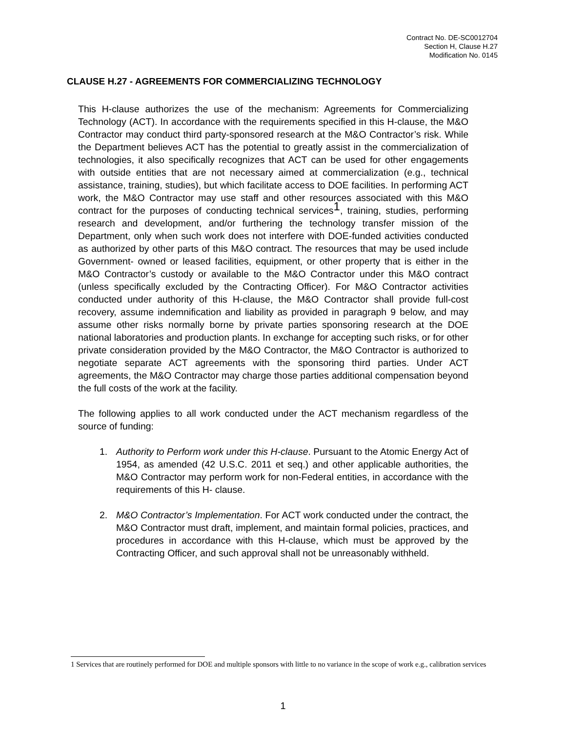Contract No. DE-SC0012704
Section H, Clause H.27
Modification No. 0145
CLAUSE H.27 - AGREEMENTS FOR COMMERCIALIZING TECHNOLOGY
This H-clause authorizes the use of the mechanism: Agreements for Commercializing Technology (ACT). In accordance with the requirements specified in this H-clause, the M&O Contractor may conduct third party-sponsored research at the M&O Contractor’s risk. While the Department believes ACT has the potential to greatly assist in the commercialization of technologies, it also specifically recognizes that ACT can be used for other engagements with outside entities that are not necessary aimed at commercialization (e.g., technical assistance, training, studies), but which facilitate access to DOE facilities. In performing ACT work, the M&O Contractor may use staff and other resources associated with this M&O contract for the purposes of conducting technical services<sup>1</sup>, training, studies, performing research and development, and/or furthering the technology transfer mission of the Department, only when such work does not interfere with DOE-funded activities conducted as authorized by other parts of this M&O contract. The resources that may be used include Government- owned or leased facilities, equipment, or other property that is either in the M&O Contractor’s custody or available to the M&O Contractor under this M&O contract (unless specifically excluded by the Contracting Officer). For M&O Contractor activities conducted under authority of this H-clause, the M&O Contractor shall provide full-cost recovery, assume indemnification and liability as provided in paragraph 9 below, and may assume other risks normally borne by private parties sponsoring research at the DOE national laboratories and production plants. In exchange for accepting such risks, or for other private consideration provided by the M&O Contractor, the M&O Contractor is authorized to negotiate separate ACT agreements with the sponsoring third parties. Under ACT agreements, the M&O Contractor may charge those parties additional compensation beyond the full costs of the work at the facility.
The following applies to all work conducted under the ACT mechanism regardless of the source of funding:
1. Authority to Perform work under this H-clause. Pursuant to the Atomic Energy Act of 1954, as amended (42 U.S.C. 2011 et seq.) and other applicable authorities, the M&O Contractor may perform work for non-Federal entities, in accordance with the requirements of this H- clause.
2. M&O Contractor’s Implementation. For ACT work conducted under the contract, the M&O Contractor must draft, implement, and maintain formal policies, practices, and procedures in accordance with this H-clause, which must be approved by the Contracting Officer, and such approval shall not be unreasonably withheld.
1 Services that are routinely performed for DOE and multiple sponsors with little to no variance in the scope of work e.g., calibration services
1